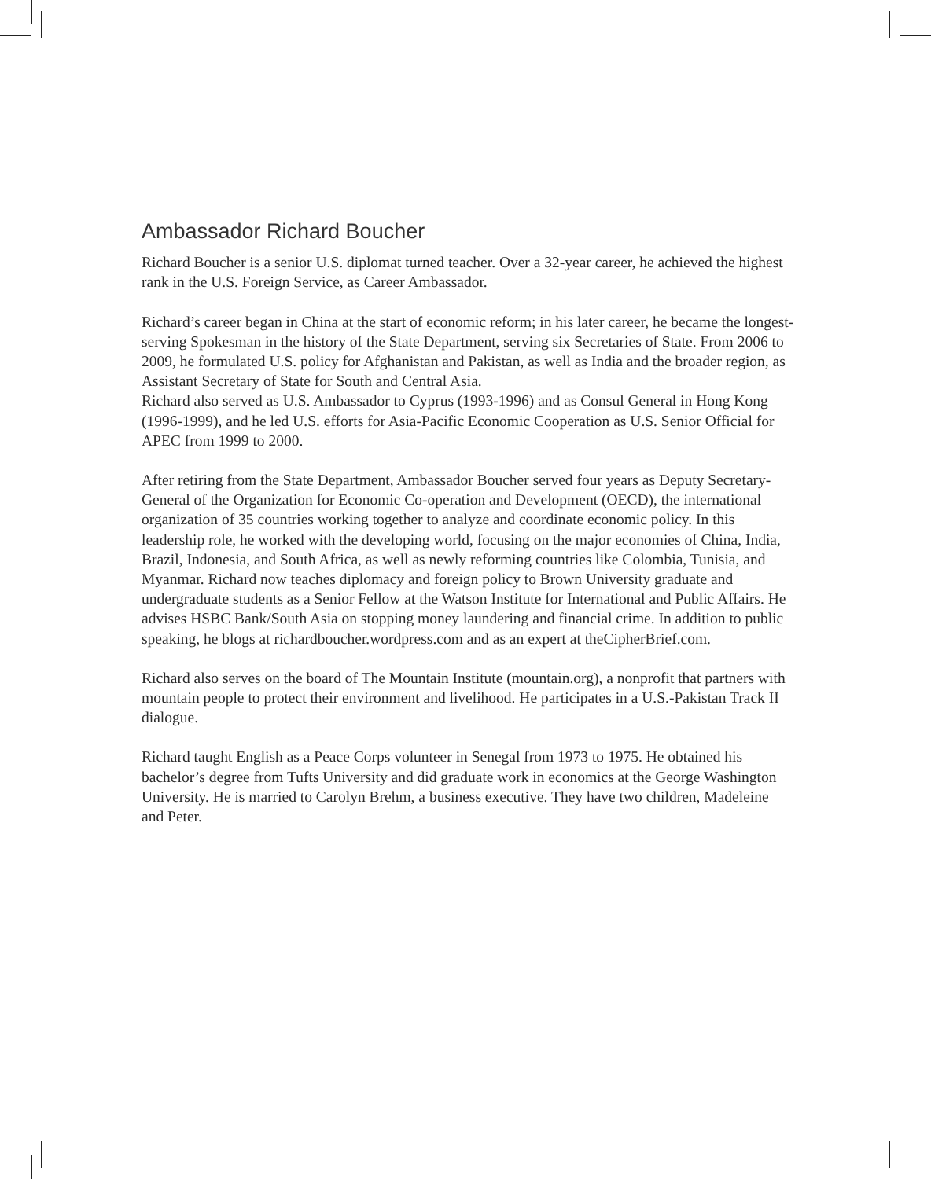Ambassador Richard Boucher
Richard Boucher is a senior U.S. diplomat turned teacher. Over a 32-year career, he achieved the highest rank in the U.S. Foreign Service, as Career Ambassador.
Richard’s career began in China at the start of economic reform; in his later career, he became the longest-serving Spokesman in the history of the State Department, serving six Secretaries of State. From 2006 to 2009, he formulated U.S. policy for Afghanistan and Pakistan, as well as India and the broader region, as Assistant Secretary of State for South and Central Asia.
Richard also served as U.S. Ambassador to Cyprus (1993-1996) and as Consul General in Hong Kong (1996-1999), and he led U.S. efforts for Asia-Pacific Economic Cooperation as U.S. Senior Official for APEC from 1999 to 2000.
After retiring from the State Department, Ambassador Boucher served four years as Deputy Secretary-General of the Organization for Economic Co-operation and Development (OECD), the international organization of 35 countries working together to analyze and coordinate economic policy. In this leadership role, he worked with the developing world, focusing on the major economies of China, India, Brazil, Indonesia, and South Africa, as well as newly reforming countries like Colombia, Tunisia, and Myanmar. Richard now teaches diplomacy and foreign policy to Brown University graduate and undergraduate students as a Senior Fellow at the Watson Institute for International and Public Affairs. He advises HSBC Bank/South Asia on stopping money laundering and financial crime. In addition to public speaking, he blogs at richardboucher.wordpress.com and as an expert at theCipherBrief.com.
Richard also serves on the board of The Mountain Institute (mountain.org), a nonprofit that partners with mountain people to protect their environment and livelihood. He participates in a U.S.-Pakistan Track II dialogue.
Richard taught English as a Peace Corps volunteer in Senegal from 1973 to 1975. He obtained his bachelor’s degree from Tufts University and did graduate work in economics at the George Washington University. He is married to Carolyn Brehm, a business executive. They have two children, Madeleine and Peter.